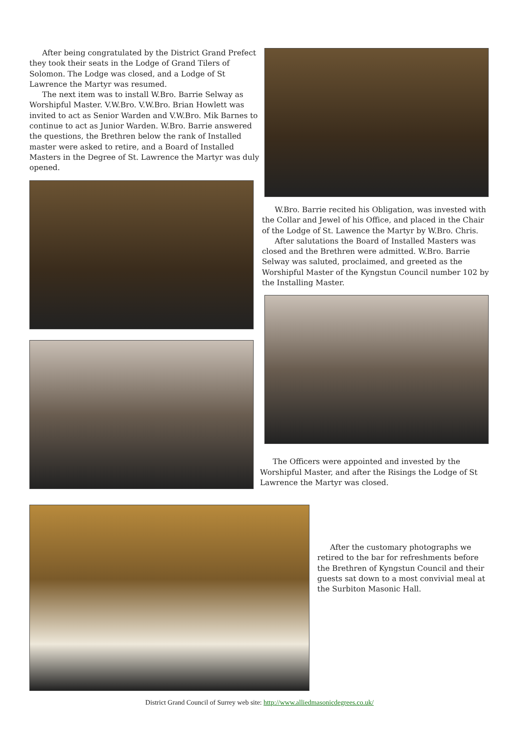After being congratulated by the District Grand Prefect they took their seats in the Lodge of Grand Tilers of Solomon. The Lodge was closed, and a Lodge of St Lawrence the Martyr was resumed.
The next item was to install W.Bro. Barrie Selway as Worshipful Master. V.W.Bro. V.W.Bro. Brian Howlett was invited to act as Senior Warden and V.W.Bro. Mik Barnes to continue to act as Junior Warden. W.Bro. Barrie answered the questions, the Brethren below the rank of Installed master were asked to retire, and a Board of Installed Masters in the Degree of St. Lawrence the Martyr was duly opened.
W.Bro. Barrie recited his Obligation, was invested with the Collar and Jewel of his Office, and placed in the Chair of the Lodge of St. Lawence the Martyr by W.Bro. Chris.
After salutations the Board of Installed Masters was closed and the Brethren were admitted. W.Bro. Barrie Selway was saluted, proclaimed, and greeted as the Worshipful Master of the Kyngstun Council number 102 by the Installing Master.
The Officers were appointed and invested by the Worshipful Master, and after the Risings the Lodge of St Lawrence the Martyr was closed.
After the customary photographs we retired to the bar for refreshments before the Brethren of Kyngstun Council and their guests sat down to a most convivial meal at the Surbiton Masonic Hall.
District Grand Council of Surrey web site: http://www.alliedmasonicdegrees.co.uk/